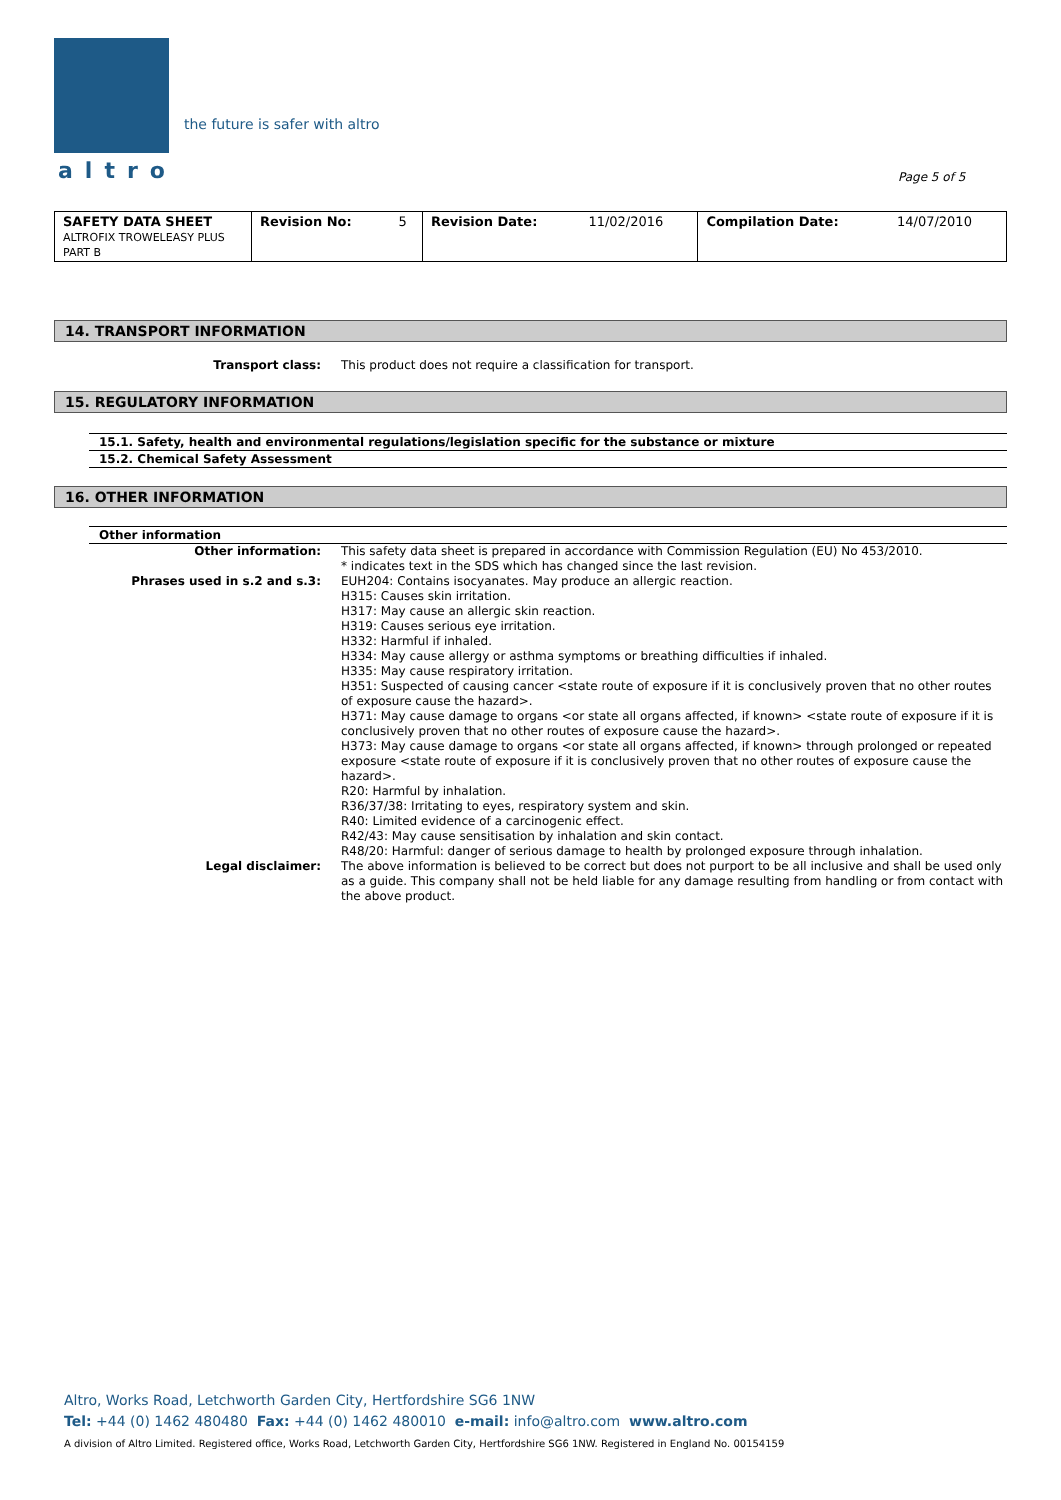the future is safer with altro
altro Page 5 of 5
| SAFETY DATA SHEET ALTROFIX TROWELEASY PLUS PART B | Revision No: | 5 | Revision Date: | 11/02/2016 | Compilation Date: | 14/07/2010 |
14. TRANSPORT INFORMATION
| Transport class: | This product does not require a classification for transport. |
15. REGULATORY INFORMATION
15.1. Safety, health and environmental regulations/legislation specific for the substance or mixture
15.2. Chemical Safety Assessment
16. OTHER INFORMATION
Other information
| Other information: | This safety data sheet is prepared in accordance with Commission Regulation (EU) No 453/2010. * indicates text in the SDS which has changed since the last revision. |
| Phrases used in s.2 and s.3: | EUH204: Contains isocyanates. May produce an allergic reaction. H315: Causes skin irritation. H317: May cause an allergic skin reaction. H319: Causes serious eye irritation. H332: Harmful if inhaled. H334: May cause allergy or asthma symptoms or breathing difficulties if inhaled. H335: May cause respiratory irritation. H351: Suspected of causing cancer <state route of exposure if it is conclusively proven that no other routes of exposure cause the hazard>. H371: May cause damage to organs <or state all organs affected, if known> <state route of exposure if it is conclusively proven that no other routes of exposure cause the hazard>. H373: May cause damage to organs <or state all organs affected, if known> through prolonged or repeated exposure <state route of exposure if it is conclusively proven that no other routes of exposure cause the hazard>. R20: Harmful by inhalation. R36/37/38: Irritating to eyes, respiratory system and skin. R40: Limited evidence of a carcinogenic effect. R42/43: May cause sensitisation by inhalation and skin contact. R48/20: Harmful: danger of serious damage to health by prolonged exposure through inhalation. |
| Legal disclaimer: | The above information is believed to be correct but does not purport to be all inclusive and shall be used only as a guide. This company shall not be held liable for any damage resulting from handling or from contact with the above product. |
Altro, Works Road, Letchworth Garden City, Hertfordshire SG6 1NW
Tel: +44 (0) 1462 480480 Fax: +44 (0) 1462 480010 e-mail: info@altro.com www.altro.com
A division of Altro Limited. Registered office, Works Road, Letchworth Garden City, Hertfordshire SG6 1NW. Registered in England No. 00154159